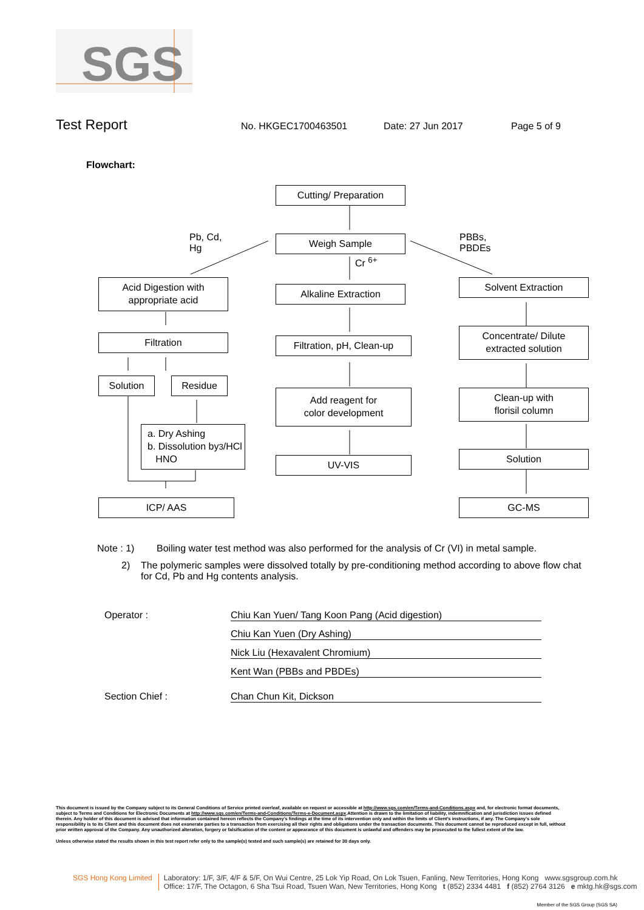SGS
Test Report No. HKGEC1700463501 Date: 27 Jun 2017 Page 5 of 9
Flowchart:
Cutting/ Preparation
Pb, Cd,
Hg
Weigh Sample
PBBs,
PBDEs
Cr <sup>6+</sup>
Acid Digestion with
appropriate acid
Alkaline Extraction
Solvent Extraction
Filtration
Filtration, pH, Clean-up
Concentrate/ Dilute
extracted solution
Solution Residue
Add reagent for
color development
Clean-up with
florisil column
a. Dry Ashing
b. Dissolution by
HNO<sub>3</sub>/HCl
UV-VIS
Solution
ICP/ AAS GC-MS
Note : 1) Boiling water test method was also performed for the analysis of Cr (VI) in metal sample.
2) The polymeric samples were dissolved totally by pre-conditioning method according to above flow chat for Cd, Pb and Hg contents analysis.
Operator : Chiu Kan Yuen/ Tang Koon Pang (Acid digestion)
Chiu Kan Yuen (Dry Ashing)
Nick Liu (Hexavalent Chromium)
Kent Wan (PBBs and PBDEs)
Section Chief : Chan Chun Kit, Dickson
This document is issued by the Company subject to its General Conditions of Service printed overleaf, available on request or accessible at http://www.sgs.com/en/Terms-and-Conditions.aspx and, for electronic format documents, subject to Terms and Conditions for Electronic Documents at http://www.sgs.com/en/Terms-and-Conditions/Terms-e-Document.aspx.Attention is drawn to the limitation of liability, indemnification and jurisdiction issues defined therein. Any holder of this document is advised that information contained hereon reflects the Company’s findings at the time of its intervention only and within the limits of Client’s instructions, if any. The Company’s sole responsibility is to its Client and this document does not exonerate parties to a transaction from exercising all their rights and obligations under the transaction documents. This document cannot be reproduced except in full, without prior written approval of the Company. Any unauthorized alteration, forgery or falsification of the content or appearance of this document is unlawful and offenders may be prosecuted to the fullest extent of the law.
Unless otherwise stated the results shown in this test report refer only to the sample(s) tested and such sample(s) are retained for 30 days only.
SGS Hong Kong Limited Laboratory: 1/F, 3/F, 4/F & 5/F, On Wui Centre, 25 Lok Yip Road, On Lok Tsuen, Fanling, New Territories, Hong Kong www.sgsgroup.com.hk
Office: 17/F, The Octagon, 6 Sha Tsui Road, Tsuen Wan, New Territories, Hong Kong t (852) 2334 4481 f (852) 2764 3126 e mktg.hk@sgs.com
Member of the SGS Group (SGS SA)